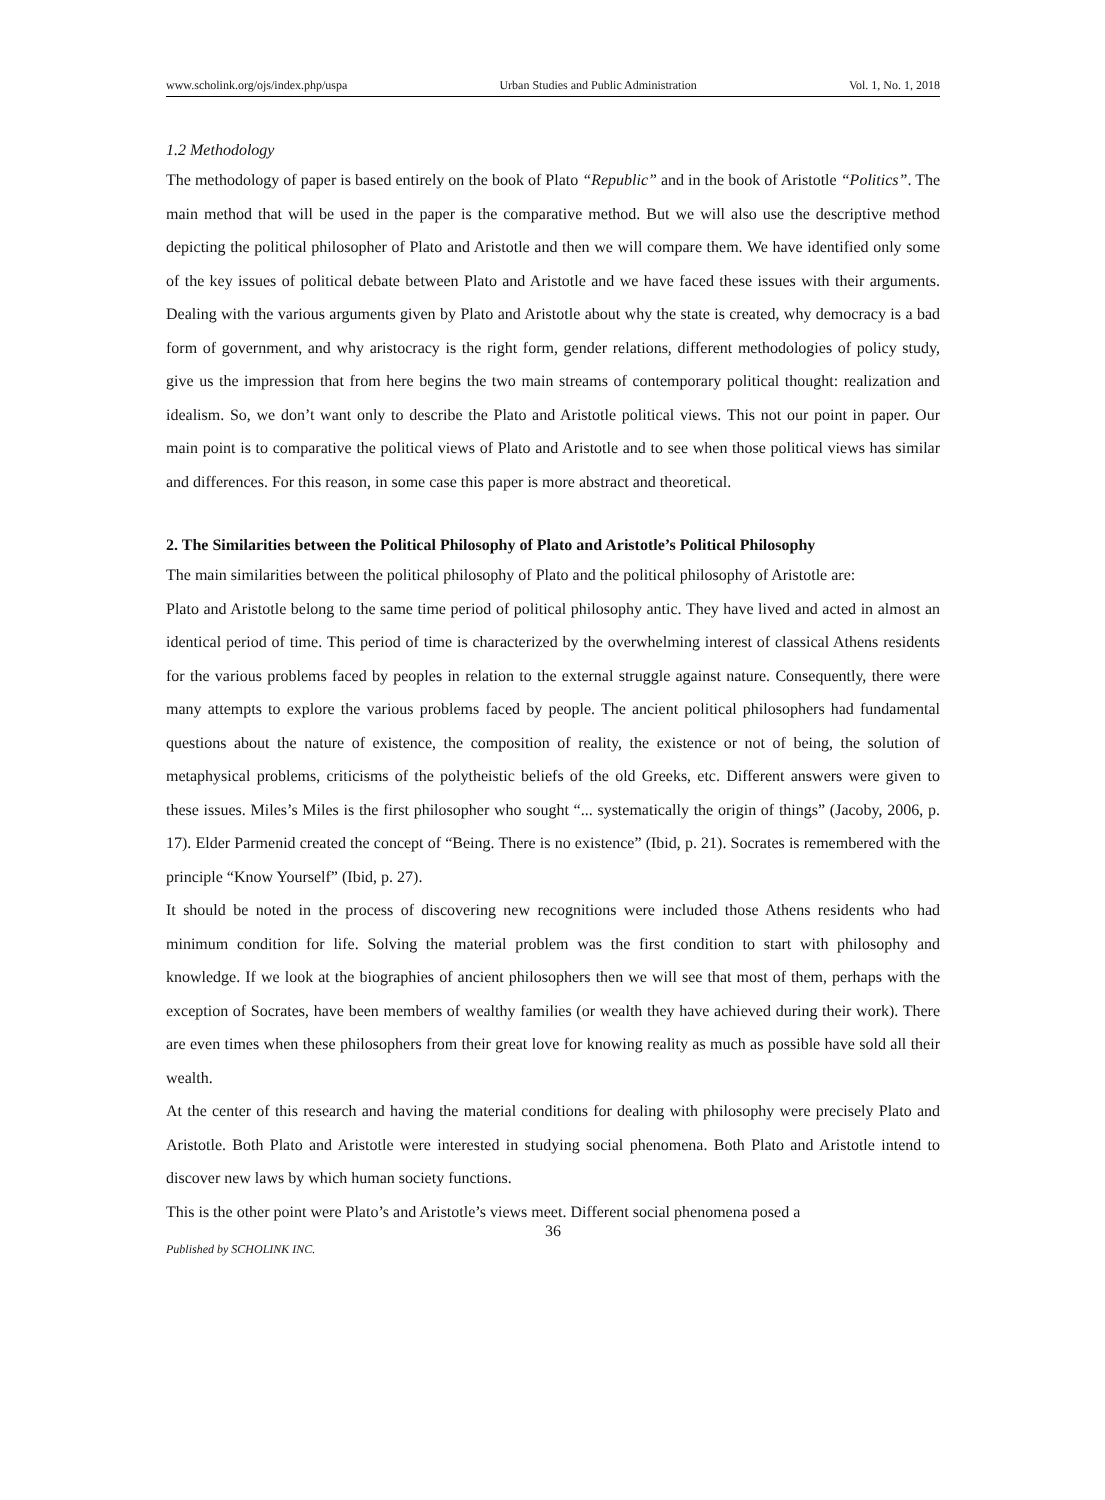www.scholink.org/ojs/index.php/uspa Urban Studies and Public Administration Vol. 1, No. 1, 2018
1.2 Methodology
The methodology of paper is based entirely on the book of Plato “Republic” and in the book of Aristotle “Politics”. The main method that will be used in the paper is the comparative method. But we will also use the descriptive method depicting the political philosopher of Plato and Aristotle and then we will compare them. We have identified only some of the key issues of political debate between Plato and Aristotle and we have faced these issues with their arguments. Dealing with the various arguments given by Plato and Aristotle about why the state is created, why democracy is a bad form of government, and why aristocracy is the right form, gender relations, different methodologies of policy study, give us the impression that from here begins the two main streams of contemporary political thought: realization and idealism. So, we don’t want only to describe the Plato and Aristotle political views. This not our point in paper. Our main point is to comparative the political views of Plato and Aristotle and to see when those political views has similar and differences. For this reason, in some case this paper is more abstract and theoretical.
2. The Similarities between the Political Philosophy of Plato and Aristotle’s Political Philosophy
The main similarities between the political philosophy of Plato and the political philosophy of Aristotle are:
Plato and Aristotle belong to the same time period of political philosophy antic. They have lived and acted in almost an identical period of time. This period of time is characterized by the overwhelming interest of classical Athens residents for the various problems faced by peoples in relation to the external struggle against nature. Consequently, there were many attempts to explore the various problems faced by people. The ancient political philosophers had fundamental questions about the nature of existence, the composition of reality, the existence or not of being, the solution of metaphysical problems, criticisms of the polytheistic beliefs of the old Greeks, etc. Different answers were given to these issues. Miles’s Miles is the first philosopher who sought “... systematically the origin of things” (Jacoby, 2006, p. 17). Elder Parmenid created the concept of “Being. There is no existence” (Ibid, p. 21). Socrates is remembered with the principle “Know Yourself” (Ibid, p. 27).
It should be noted in the process of discovering new recognitions were included those Athens residents who had minimum condition for life. Solving the material problem was the first condition to start with philosophy and knowledge. If we look at the biographies of ancient philosophers then we will see that most of them, perhaps with the exception of Socrates, have been members of wealthy families (or wealth they have achieved during their work). There are even times when these philosophers from their great love for knowing reality as much as possible have sold all their wealth.
At the center of this research and having the material conditions for dealing with philosophy were precisely Plato and Aristotle. Both Plato and Aristotle were interested in studying social phenomena. Both Plato and Aristotle intend to discover new laws by which human society functions.
This is the other point were Plato’s and Aristotle’s views meet. Different social phenomena posed a
36
Published by SCHOLINK INC.